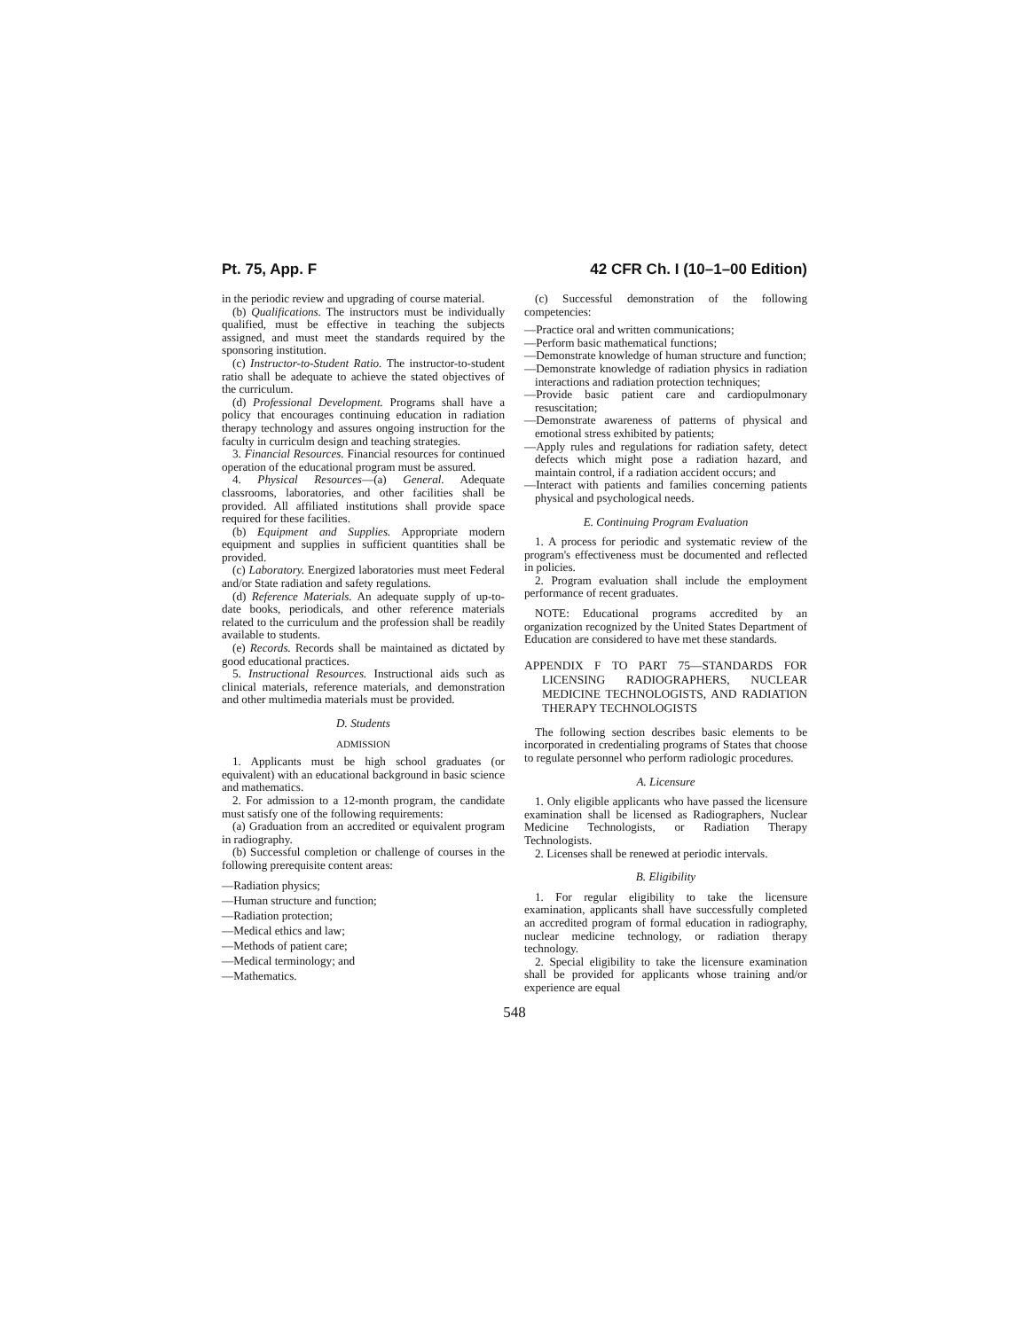Pt. 75, App. F 42 CFR Ch. I (10–1–00 Edition)
in the periodic review and upgrading of course material.
(b) Qualifications. The instructors must be individually qualified, must be effective in teaching the subjects assigned, and must meet the standards required by the sponsoring institution.
(c) Instructor-to-Student Ratio. The instructor-to-student ratio shall be adequate to achieve the stated objectives of the curriculum.
(d) Professional Development. Programs shall have a policy that encourages continuing education in radiation therapy technology and assures ongoing instruction for the faculty in curriculm design and teaching strategies.
3. Financial Resources. Financial resources for continued operation of the educational program must be assured.
4. Physical Resources—(a) General. Adequate classrooms, laboratories, and other facilities shall be provided. All affiliated institutions shall provide space required for these facilities.
(b) Equipment and Supplies. Appropriate modern equipment and supplies in sufficient quantities shall be provided.
(c) Laboratory. Energized laboratories must meet Federal and/or State radiation and safety regulations.
(d) Reference Materials. An adequate supply of up-to-date books, periodicals, and other reference materials related to the curriculum and the profession shall be readily available to students.
(e) Records. Records shall be maintained as dictated by good educational practices.
5. Instructional Resources. Instructional aids such as clinical materials, reference materials, and demonstration and other multimedia materials must be provided.
D. Students
ADMISSION
1. Applicants must be high school graduates (or equivalent) with an educational background in basic science and mathematics.
2. For admission to a 12-month program, the candidate must satisfy one of the following requirements:
(a) Graduation from an accredited or equivalent program in radiography.
(b) Successful completion or challenge of courses in the following prerequisite content areas:
—Radiation physics;
—Human structure and function;
—Radiation protection;
—Medical ethics and law;
—Methods of patient care;
—Medical terminology; and
—Mathematics.
(c) Successful demonstration of the following competencies:
—Practice oral and written communications;
—Perform basic mathematical functions;
—Demonstrate knowledge of human structure and function;
—Demonstrate knowledge of radiation physics in radiation interactions and radiation protection techniques;
—Provide basic patient care and cardiopulmonary resuscitation;
—Demonstrate awareness of patterns of physical and emotional stress exhibited by patients;
—Apply rules and regulations for radiation safety, detect defects which might pose a radiation hazard, and maintain control, if a radiation accident occurs; and
—Interact with patients and families concerning patients physical and psychological needs.
E. Continuing Program Evaluation
1. A process for periodic and systematic review of the program's effectiveness must be documented and reflected in policies.
2. Program evaluation shall include the employment performance of recent graduates.
NOTE: Educational programs accredited by an organization recognized by the United States Department of Education are considered to have met these standards.
APPENDIX F TO PART 75—STANDARDS FOR LICENSING RADIOGRAPHERS, NUCLEAR MEDICINE TECHNOLOGISTS, AND RADIATION THERAPY TECHNOLOGISTS
The following section describes basic elements to be incorporated in credentialing programs of States that choose to regulate personnel who perform radiologic procedures.
A. Licensure
1. Only eligible applicants who have passed the licensure examination shall be licensed as Radiographers, Nuclear Medicine Technologists, or Radiation Therapy Technologists.
2. Licenses shall be renewed at periodic intervals.
B. Eligibility
1. For regular eligibility to take the licensure examination, applicants shall have successfully completed an accredited program of formal education in radiography, nuclear medicine technology, or radiation therapy technology.
2. Special eligibility to take the licensure examination shall be provided for applicants whose training and/or experience are equal
548